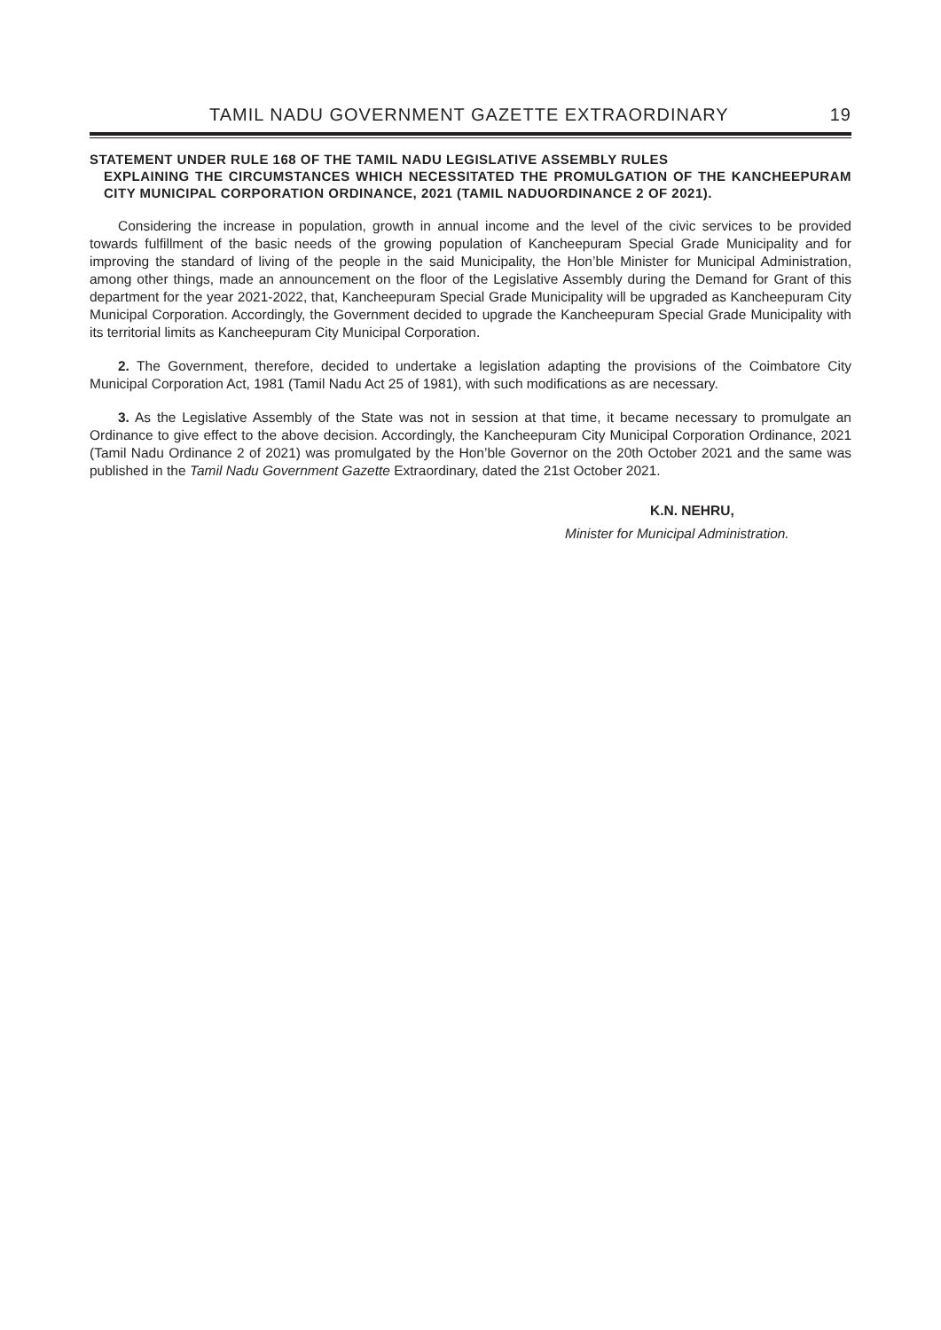TAMIL NADU GOVERNMENT GAZETTE EXTRAORDINARY 19
STATEMENT UNDER RULE 168 OF THE TAMIL NADU LEGISLATIVE ASSEMBLY RULES
EXPLAINING THE CIRCUMSTANCES WHICH NECESSITATED THE PROMULGATION OF THE KANCHEEPURAM CITY MUNICIPAL CORPORATION ORDINANCE, 2021 (TAMIL NADUORDINANCE 2 OF 2021).
Considering the increase in population, growth in annual income and the level of the civic services to be provided towards fulfillment of the basic needs of the growing population of Kancheepuram Special Grade Municipality and for improving the standard of living of the people in the said Municipality, the Hon’ble Minister for Municipal Administration, among other things, made an announcement on the floor of the Legislative Assembly during the Demand for Grant of this department for the year 2021-2022, that, Kancheepuram Special Grade Municipality will be upgraded as Kancheepuram City Municipal Corporation. Accordingly, the Government decided to upgrade the Kancheepuram Special Grade Municipality with its territorial limits as Kancheepuram City Municipal Corporation.
2. The Government, therefore, decided to undertake a legislation adapting the provisions of the Coimbatore City Municipal Corporation Act, 1981 (Tamil Nadu Act 25 of 1981), with such modifications as are necessary.
3. As the Legislative Assembly of the State was not in session at that time, it became necessary to promulgate an Ordinance to give effect to the above decision. Accordingly, the Kancheepuram City Municipal Corporation Ordinance, 2021 (Tamil Nadu Ordinance 2 of 2021) was promulgated by the Hon’ble Governor on the 20th October 2021 and the same was published in the Tamil Nadu Government Gazette Extraordinary, dated the 21st October 2021.
K.N. NEHRU,
Minister for Municipal Administration.